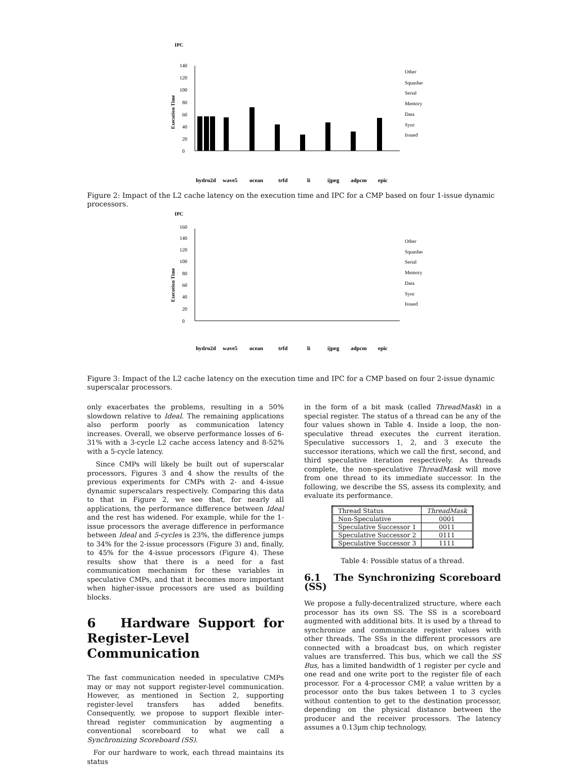IPC
Execution Time
0
20
40
60
80
100
120
140
Other
Squashed
Serial
Memory
Data
Sync
Issued
hydro2d
wave5
ocean
trfd
li
ijpeg
adpcm
epic
Figure 2: Impact of the L2 cache latency on the execution time and IPC for a CMP based on four 1-issue dynamic processors.
IPC
Execution Time
0
20
40
60
80
100
120
140
160
Other
Squashed
Serial
Memory
Data
Sync
Issued
hydro2d
wave5
ocean
trfd
li
ijpeg
adpcm
epic
Figure 3: Impact of the L2 cache latency on the execution time and IPC for a CMP based on four 2-issue dynamic superscalar processors.
only exacerbates the problems, resulting in a 50% slowdown relative to Ideal. The remaining applications also perform poorly as communication latency increases. Overall, we observe performance losses of 6-31% with a 3-cycle L2 cache access latency and 8-52% with a 5-cycle latency.
Since CMPs will likely be built out of superscalar processors, Figures 3 and 4 show the results of the previous experiments for CMPs with 2- and 4-issue dynamic superscalars respectively. Comparing this data to that in Figure 2, we see that, for nearly all applications, the performance difference between Ideal and the rest has widened. For example, while for the 1-issue processors the average difference in performance between Ideal and 5-cycles is 23%, the difference jumps to 34% for the 2-issue processors (Figure 3) and, finally, to 45% for the 4-issue processors (Figure 4). These results show that there is a need for a fast communication mechanism for these variables in speculative CMPs, and that it becomes more important when higher-issue processors are used as building blocks.
6 Hardware Support for Register-Level Communication
The fast communication needed in speculative CMPs may or may not support register-level communication. However, as mentioned in Section 2, supporting register-level transfers has added benefits. Consequently, we propose to support flexible inter-thread register communication by augmenting a conventional scoreboard to what we call a Synchronizing Scoreboard (SS).
For our hardware to work, each thread maintains its status
in the form of a bit mask (called ThreadMask) in a special register. The status of a thread can be any of the four values shown in Table 4. Inside a loop, the non-speculative thread executes the current iteration. Speculative successors 1, 2, and 3 execute the successor iterations, which we call the first, second, and third speculative iteration respectively. As threads complete, the non-speculative ThreadMask will move from one thread to its immediate successor. In the following, we describe the SS, assess its complexity, and evaluate its performance.
| Thread Status | ThreadMask |
| --- | --- |
| Non-Speculative | 0001 |
| Speculative Successor 1 | 0011 |
| Speculative Successor 2 | 0111 |
| Speculative Successor 3 | 1111 |
Table 4: Possible status of a thread.
6.1 The Synchronizing Scoreboard (SS)
We propose a fully-decentralized structure, where each processor has its own SS. The SS is a scoreboard augmented with additional bits. It is used by a thread to synchronize and communicate register values with other threads. The SSs in the different processors are connected with a broadcast bus, on which register values are transferred. This bus, which we call the SS Bus, has a limited bandwidth of 1 register per cycle and one read and one write port to the register file of each processor. For a 4-processor CMP, a value written by a processor onto the bus takes between 1 to 3 cycles without contention to get to the destination processor, depending on the physical distance between the producer and the receiver processors. The latency assumes a 0.13μm chip technology,